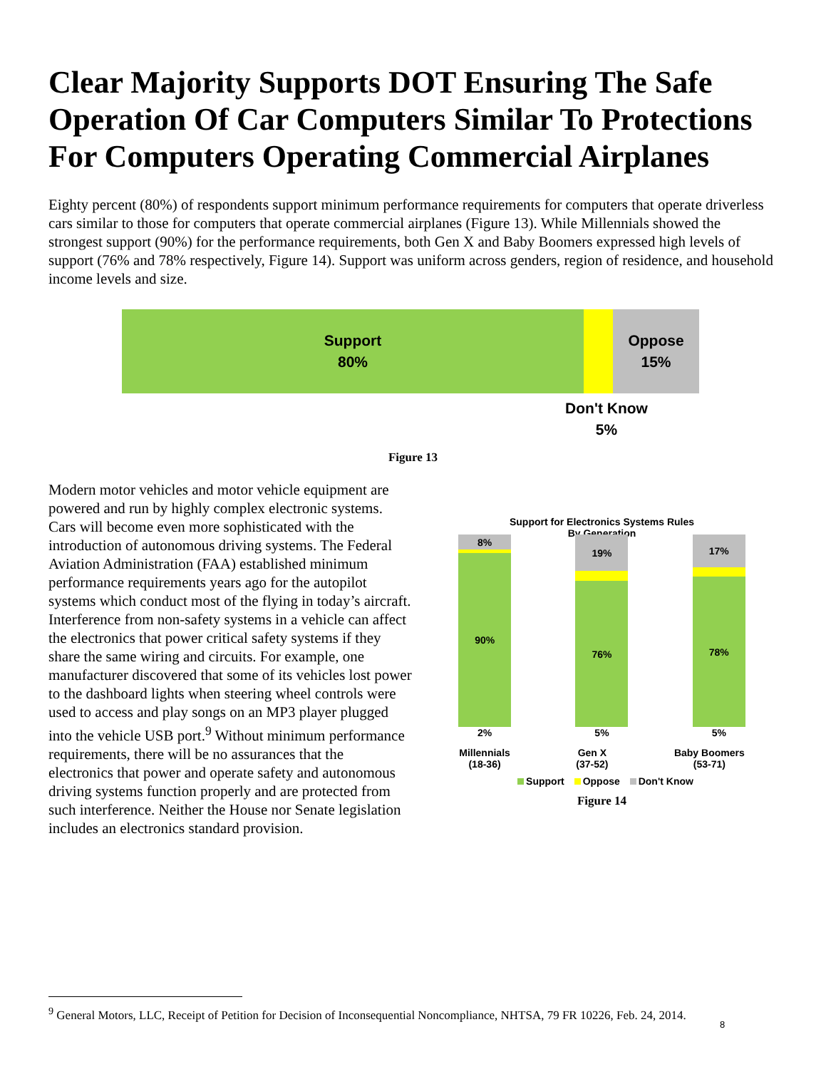Clear Majority Supports DOT Ensuring The Safe Operation Of Car Computers Similar To Protections For Computers Operating Commercial Airplanes
Eighty percent (80%) of respondents support minimum performance requirements for computers that operate driverless cars similar to those for computers that operate commercial airplanes (Figure 13). While Millennials showed the strongest support (90%) for the performance requirements, both Gen X and Baby Boomers expressed high levels of support (76% and 78% respectively, Figure 14). Support was uniform across genders, region of residence, and household income levels and size.
Support
80%
Oppose
15%
Don't Know
5%
Figure 13
Modern motor vehicles and motor vehicle equipment are powered and run by highly complex electronic systems. Cars will become even more sophisticated with the introduction of autonomous driving systems. The Federal Aviation Administration (FAA) established minimum performance requirements years ago for the autopilot systems which conduct most of the flying in today’s aircraft. Interference from non-safety systems in a vehicle can affect the electronics that power critical safety systems if they share the same wiring and circuits. For example, one manufacturer discovered that some of its vehicles lost power to the dashboard lights when steering wheel controls were used to access and play songs on an MP3 player plugged into the vehicle USB port.<sup>9</sup> Without minimum performance requirements, there will be no assurances that the electronics that power and operate safety and autonomous driving systems function properly and are protected from such interference. Neither the House nor Senate legislation includes an electronics standard provision.
Support for Electronics Systems Rules
By Generation
8%
90%
2%
19%
76%
5%
17%
78%
5%
Millennials
(18-36) Gen X
(37-52) Baby Boomers
(53-71)
Support Oppose Don't Know
Figure 14
<sup>9</sup> General Motors, LLC, Receipt of Petition for Decision of Inconsequential Noncompliance, NHTSA, 79 FR 10226, Feb. 24, 2014.
8